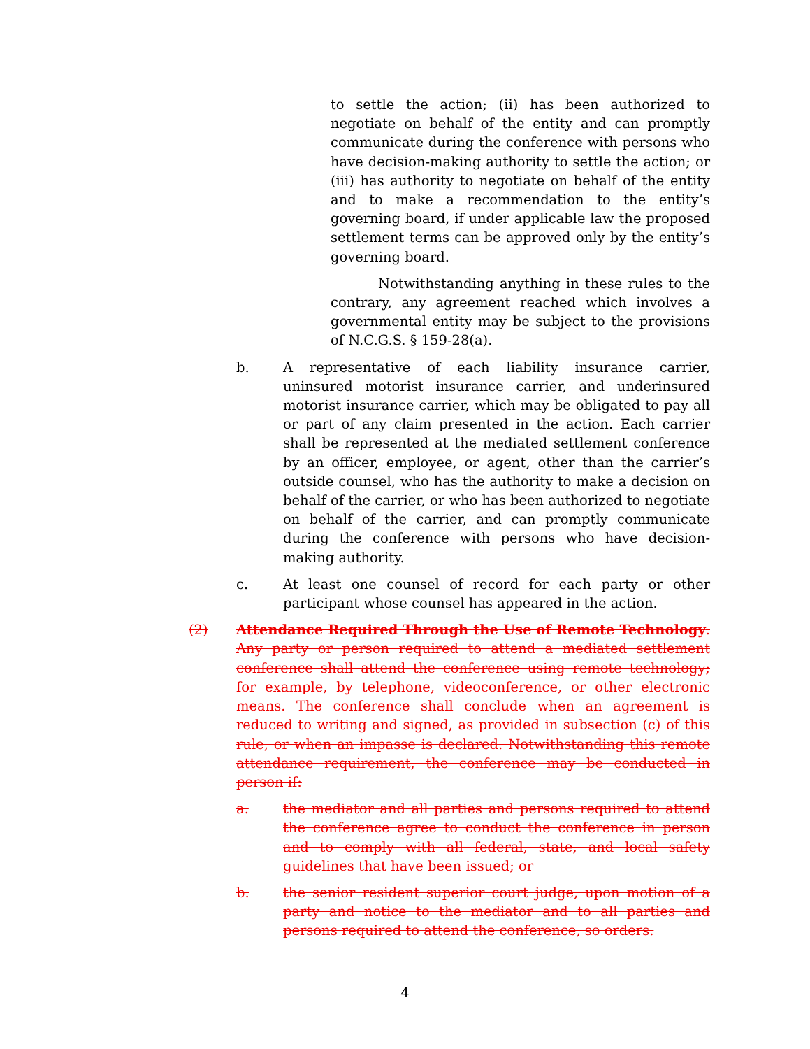to settle the action; (ii) has been authorized to negotiate on behalf of the entity and can promptly communicate during the conference with persons who have decision-making authority to settle the action; or (iii) has authority to negotiate on behalf of the entity and to make a recommendation to the entity’s governing board, if under applicable law the proposed settlement terms can be approved only by the entity’s governing board.
Notwithstanding anything in these rules to the contrary, any agreement reached which involves a governmental entity may be subject to the provisions of N.C.G.S. § 159-28(a).
b. A representative of each liability insurance carrier, uninsured motorist insurance carrier, and underinsured motorist insurance carrier, which may be obligated to pay all or part of any claim presented in the action. Each carrier shall be represented at the mediated settlement conference by an officer, employee, or agent, other than the carrier’s outside counsel, who has the authority to make a decision on behalf of the carrier, or who has been authorized to negotiate on behalf of the carrier, and can promptly communicate during the conference with persons who have decision-making authority.
c. At least one counsel of record for each party or other participant whose counsel has appeared in the action.
(2) Attendance Required Through the Use of Remote Technology. Any party or person required to attend a mediated settlement conference shall attend the conference using remote technology; for example, by telephone, videoconference, or other electronic means. The conference shall conclude when an agreement is reduced to writing and signed, as provided in subsection (c) of this rule, or when an impasse is declared. Notwithstanding this remote attendance requirement, the conference may be conducted in person if:
a. the mediator and all parties and persons required to attend the conference agree to conduct the conference in person and to comply with all federal, state, and local safety guidelines that have been issued; or
b. the senior resident superior court judge, upon motion of a party and notice to the mediator and to all parties and persons required to attend the conference, so orders.
4